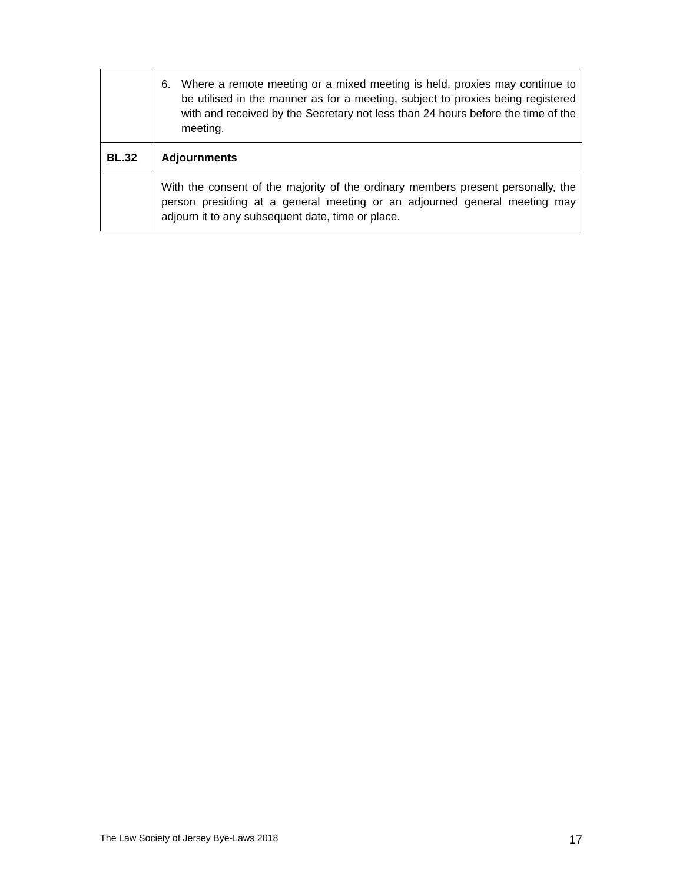| | 6. Where a remote meeting or a mixed meeting is held, proxies may continue to be utilised in the manner as for a meeting, subject to proxies being registered with and received by the Secretary not less than 24 hours before the time of the meeting. |
| BL.32 | Adjournments |
| | With the consent of the majority of the ordinary members present personally, the person presiding at a general meeting or an adjourned general meeting may adjourn it to any subsequent date, time or place. |
The Law Society of Jersey Bye-Laws 2018 17